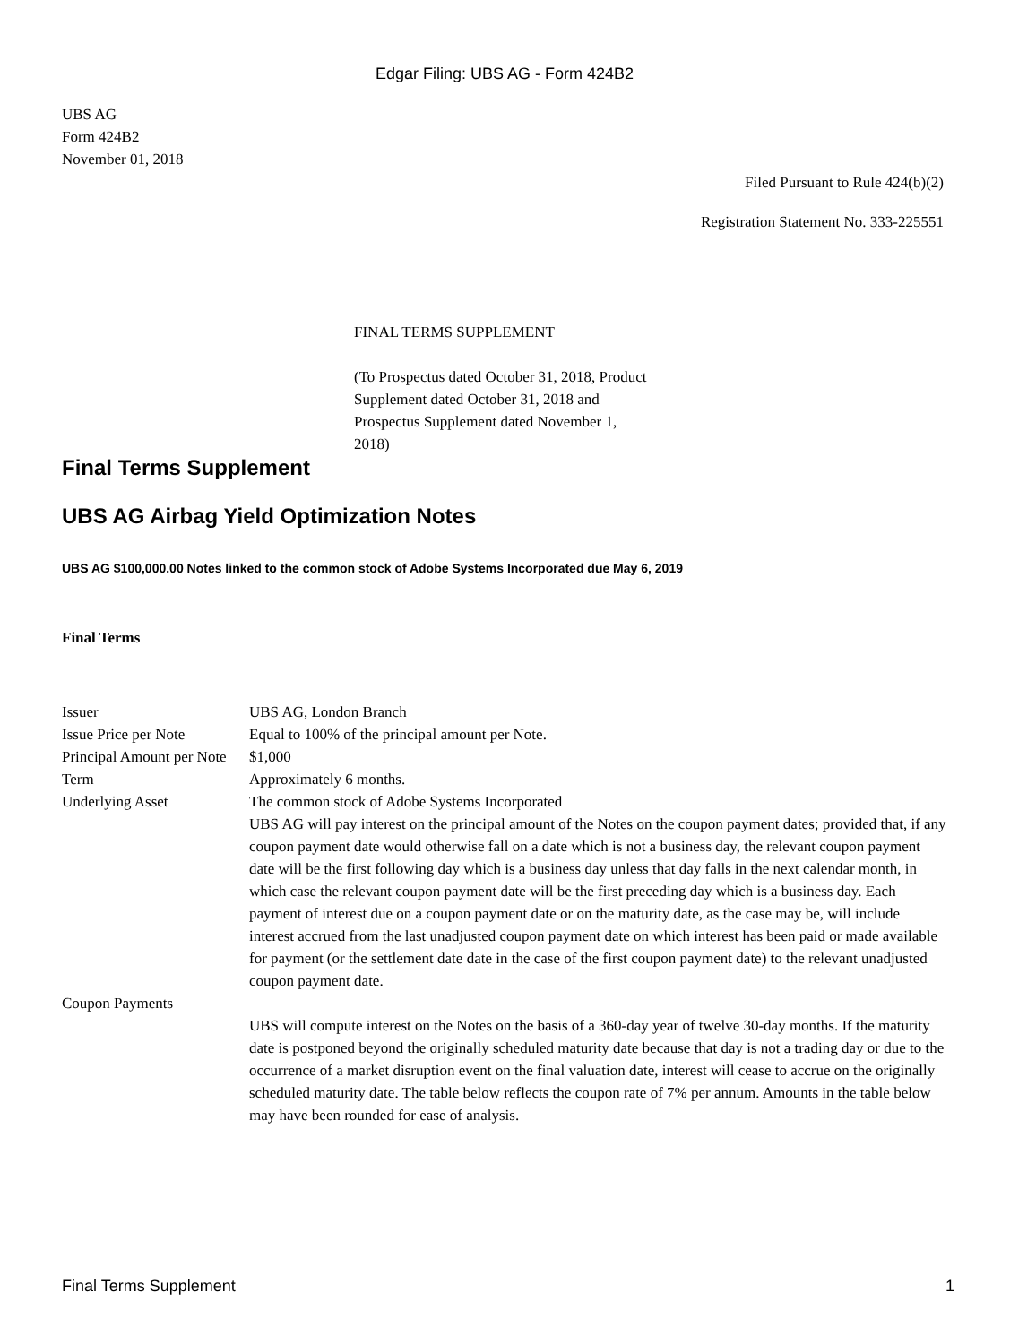Edgar Filing: UBS AG - Form 424B2
UBS AG
Form 424B2
November 01, 2018
Filed Pursuant to Rule 424(b)(2)
Registration Statement No. 333-225551
FINAL TERMS SUPPLEMENT
(To Prospectus dated October 31, 2018, Product Supplement dated October 31, 2018 and Prospectus Supplement dated November 1, 2018)
Final Terms Supplement
UBS AG Airbag Yield Optimization Notes
UBS AG $100,000.00 Notes linked to the common stock of Adobe Systems Incorporated due May 6, 2019
Final Terms
| Issuer | UBS AG, London Branch |
| Issue Price per Note | Equal to 100% of the principal amount per Note. |
| Principal Amount per Note | $1,000 |
| Term | Approximately 6 months. |
| Underlying Asset | The common stock of Adobe Systems Incorporated |
| Coupon Payments | UBS AG will pay interest on the principal amount of the Notes on the coupon payment dates; provided that, if any coupon payment date would otherwise fall on a date which is not a business day, the relevant coupon payment date will be the first following day which is a business day unless that day falls in the next calendar month, in which case the relevant coupon payment date will be the first preceding day which is a business day. Each payment of interest due on a coupon payment date or on the maturity date, as the case may be, will include interest accrued from the last unadjusted coupon payment date on which interest has been paid or made available for payment (or the settlement date date in the case of the first coupon payment date) to the relevant unadjusted coupon payment date. UBS will compute interest on the Notes on the basis of a 360-day year of twelve 30-day months. If the maturity date is postponed beyond the originally scheduled maturity date because that day is not a trading day or due to the occurrence of a market disruption event on the final valuation date, interest will cease to accrue on the originally scheduled maturity date. The table below reflects the coupon rate of 7% per annum. Amounts in the table below may have been rounded for ease of analysis. |
Final Terms Supplement 1